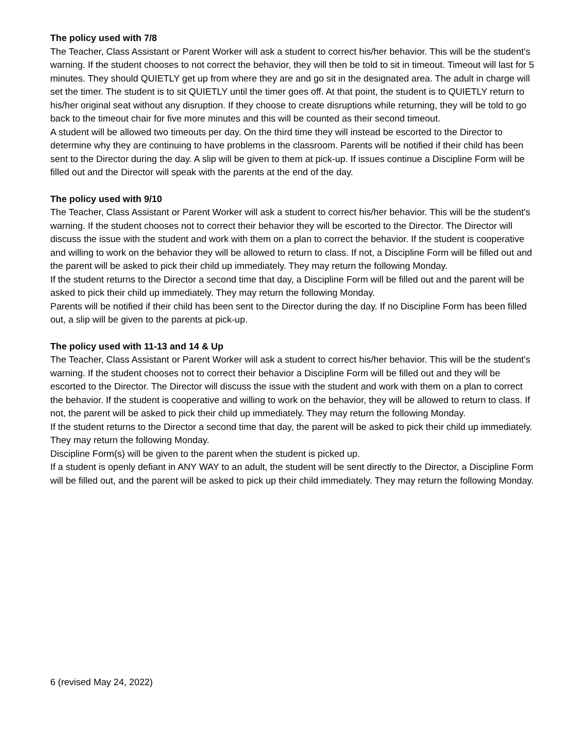The policy used with 7/8
The Teacher, Class Assistant or Parent Worker will ask a student to correct his/her behavior. This will be the student's warning. If the student chooses to not correct the behavior, they will then be told to sit in timeout. Timeout will last for 5 minutes. They should QUIETLY get up from where they are and go sit in the designated area. The adult in charge will set the timer. The student is to sit QUIETLY until the timer goes off. At that point, the student is to QUIETLY return to his/her original seat without any disruption. If they choose to create disruptions while returning, they will be told to go back to the timeout chair for five more minutes and this will be counted as their second timeout.
A student will be allowed two timeouts per day. On the third time they will instead be escorted to the Director to determine why they are continuing to have problems in the classroom. Parents will be notified if their child has been sent to the Director during the day. A slip will be given to them at pick-up. If issues continue a Discipline Form will be filled out and the Director will speak with the parents at the end of the day.
The policy used with 9/10
The Teacher, Class Assistant or Parent Worker will ask a student to correct his/her behavior. This will be the student's warning. If the student chooses not to correct their behavior they will be escorted to the Director. The Director will discuss the issue with the student and work with them on a plan to correct the behavior. If the student is cooperative and willing to work on the behavior they will be allowed to return to class. If not, a Discipline Form will be filled out and the parent will be asked to pick their child up immediately. They may return the following Monday.
If the student returns to the Director a second time that day, a Discipline Form will be filled out and the parent will be asked to pick their child up immediately. They may return the following Monday.
Parents will be notified if their child has been sent to the Director during the day. If no Discipline Form has been filled out, a slip will be given to the parents at pick-up.
The policy used with 11-13 and 14 & Up
The Teacher, Class Assistant or Parent Worker will ask a student to correct his/her behavior. This will be the student's warning. If the student chooses not to correct their behavior a Discipline Form will be filled out and they will be escorted to the Director. The Director will discuss the issue with the student and work with them on a plan to correct the behavior. If the student is cooperative and willing to work on the behavior, they will be allowed to return to class. If not, the parent will be asked to pick their child up immediately. They may return the following Monday.
If the student returns to the Director a second time that day, the parent will be asked to pick their child up immediately. They may return the following Monday.
Discipline Form(s) will be given to the parent when the student is picked up.
If a student is openly defiant in ANY WAY to an adult, the student will be sent directly to the Director, a Discipline Form will be filled out, and the parent will be asked to pick up their child immediately. They may return the following Monday.
6 (revised May 24, 2022)